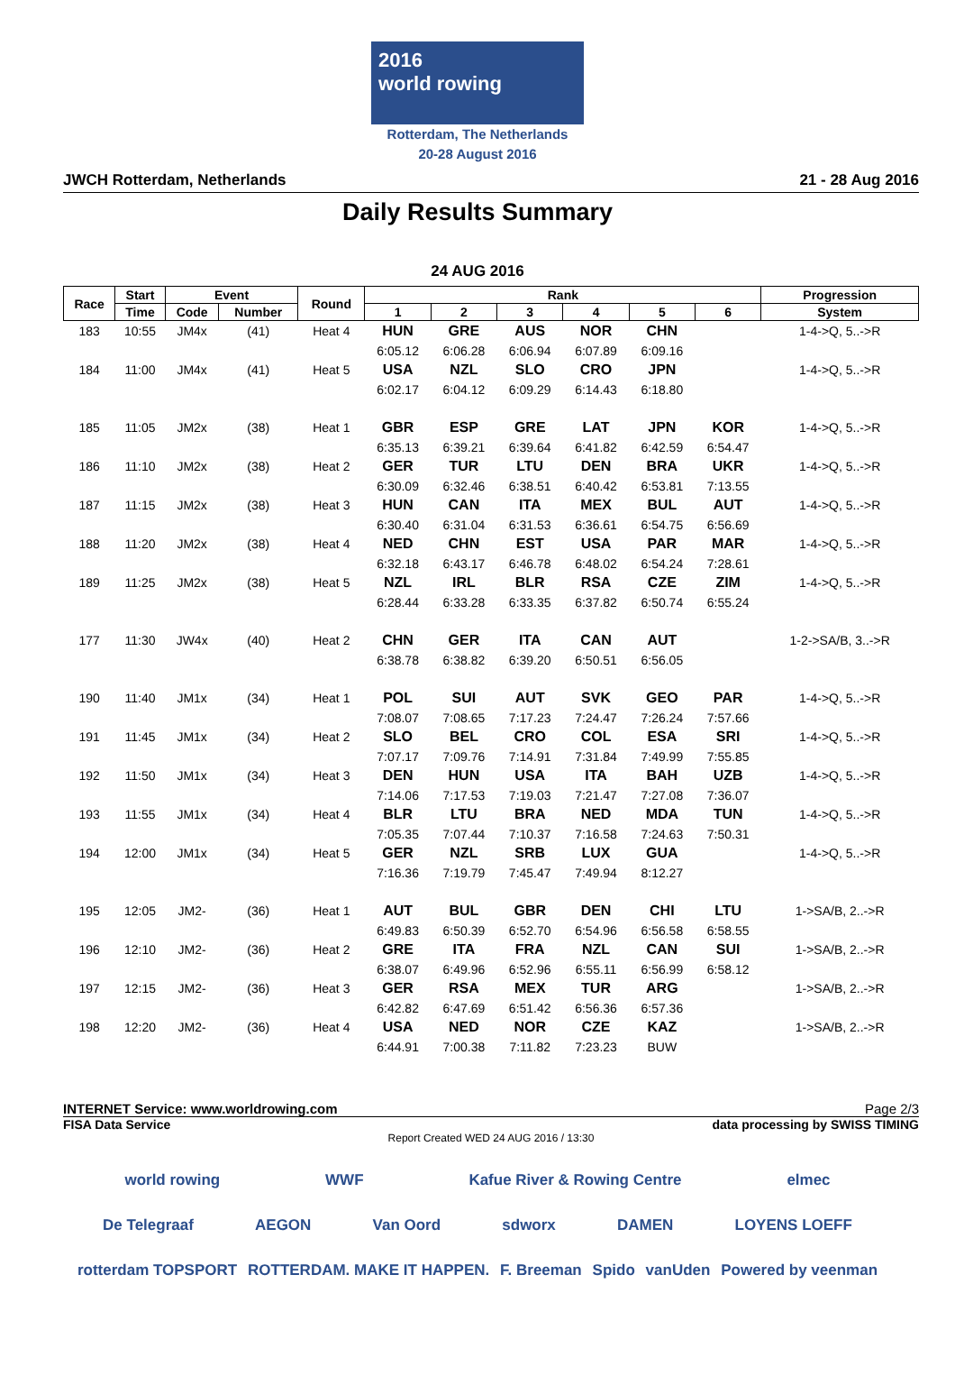2016
world rowing
Rotterdam, The Netherlands
20-28 August 2016
JWCH Rotterdam, Netherlands 21 - 28 Aug 2016
Daily Results Summary
24 AUG 2016
| Race | Start | Event | | Round | Rank | | | | | | Progression |
| --- | --- | --- | --- | --- | --- | --- | --- | --- | --- | --- | --- |
| | Time | Code | Number | | 1 | 2 | 3 | 4 | 5 | 6 | System |
| 183 | 10:55 | JM4x | (41) | Heat 4 | HUN | GRE | AUS | NOR | CHN | | 1-4->Q, 5..->R |
| | | | | | 6:05.12 | 6:06.28 | 6:06.94 | 6:07.89 | 6:09.16 | | |
| 184 | 11:00 | JM4x | (41) | Heat 5 | USA | NZL | SLO | CRO | JPN | | 1-4->Q, 5..->R |
| | | | | | 6:02.17 | 6:04.12 | 6:09.29 | 6:14.43 | 6:18.80 | | |
| 185 | 11:05 | JM2x | (38) | Heat 1 | GBR | ESP | GRE | LAT | JPN | KOR | 1-4->Q, 5..->R |
| | | | | | 6:35.13 | 6:39.21 | 6:39.64 | 6:41.82 | 6:42.59 | 6:54.47 | |
| 186 | 11:10 | JM2x | (38) | Heat 2 | GER | TUR | LTU | DEN | BRA | UKR | 1-4->Q, 5..->R |
| | | | | | 6:30.09 | 6:32.46 | 6:38.51 | 6:40.42 | 6:53.81 | 7:13.55 | |
| 187 | 11:15 | JM2x | (38) | Heat 3 | HUN | CAN | ITA | MEX | BUL | AUT | 1-4->Q, 5..->R |
| | | | | | 6:30.40 | 6:31.04 | 6:31.53 | 6:36.61 | 6:54.75 | 6:56.69 | |
| 188 | 11:20 | JM2x | (38) | Heat 4 | NED | CHN | EST | USA | PAR | MAR | 1-4->Q, 5..->R |
| | | | | | 6:32.18 | 6:43.17 | 6:46.78 | 6:48.02 | 6:54.24 | 7:28.61 | |
| 189 | 11:25 | JM2x | (38) | Heat 5 | NZL | IRL | BLR | RSA | CZE | ZIM | 1-4->Q, 5..->R |
| | | | | | 6:28.44 | 6:33.28 | 6:33.35 | 6:37.82 | 6:50.74 | 6:55.24 | |
| 177 | 11:30 | JW4x | (40) | Heat 2 | CHN | GER | ITA | CAN | AUT | | 1-2->SA/B, 3..->R |
| | | | | | 6:38.78 | 6:38.82 | 6:39.20 | 6:50.51 | 6:56.05 | | |
| 190 | 11:40 | JM1x | (34) | Heat 1 | POL | SUI | AUT | SVK | GEO | PAR | 1-4->Q, 5..->R |
| | | | | | 7:08.07 | 7:08.65 | 7:17.23 | 7:24.47 | 7:26.24 | 7:57.66 | |
| 191 | 11:45 | JM1x | (34) | Heat 2 | SLO | BEL | CRO | COL | ESA | SRI | 1-4->Q, 5..->R |
| | | | | | 7:07.17 | 7:09.76 | 7:14.91 | 7:31.84 | 7:49.99 | 7:55.85 | |
| 192 | 11:50 | JM1x | (34) | Heat 3 | DEN | HUN | USA | ITA | BAH | UZB | 1-4->Q, 5..->R |
| | | | | | 7:14.06 | 7:17.53 | 7:19.03 | 7:21.47 | 7:27.08 | 7:36.07 | |
| 193 | 11:55 | JM1x | (34) | Heat 4 | BLR | LTU | BRA | NED | MDA | TUN | 1-4->Q, 5..->R |
| | | | | | 7:05.35 | 7:07.44 | 7:10.37 | 7:16.58 | 7:24.63 | 7:50.31 | |
| 194 | 12:00 | JM1x | (34) | Heat 5 | GER | NZL | SRB | LUX | GUA | | 1-4->Q, 5..->R |
| | | | | | 7:16.36 | 7:19.79 | 7:45.47 | 7:49.94 | 8:12.27 | | |
| 195 | 12:05 | JM2- | (36) | Heat 1 | AUT | BUL | GBR | DEN | CHI | LTU | 1->SA/B, 2..->R |
| | | | | | 6:49.83 | 6:50.39 | 6:52.70 | 6:54.96 | 6:56.58 | 6:58.55 | |
| 196 | 12:10 | JM2- | (36) | Heat 2 | GRE | ITA | FRA | NZL | CAN | SUI | 1->SA/B, 2..->R |
| | | | | | 6:38.07 | 6:49.96 | 6:52.96 | 6:55.11 | 6:56.99 | 6:58.12 | |
| 197 | 12:15 | JM2- | (36) | Heat 3 | GER | RSA | MEX | TUR | ARG | | 1->SA/B, 2..->R |
| | | | | | 6:42.82 | 6:47.69 | 6:51.42 | 6:56.36 | 6:57.36 | | |
| 198 | 12:20 | JM2- | (36) | Heat 4 | USA | NED | NOR | CZE | KAZ | | 1->SA/B, 2..->R |
| | | | | | 6:44.91 | 7:00.38 | 7:11.82 | 7:23.23 | BUW | | |
INTERNET Service: www.worldrowing.com Page 2/3
FISA Data Service data processing by SWISS TIMING
Report Created WED 24 AUG 2016 / 13:30
world rowing WWF Kafue River & Rowing Centre elmec
De Telegraaf AEGON Van Oord sdworx DAMEN LOYENS LOEFF
rotterdam TOPSPORT ROTTERDAM. MAKE IT HAPPEN. F. Breeman Spido vanUden Powered by veenman